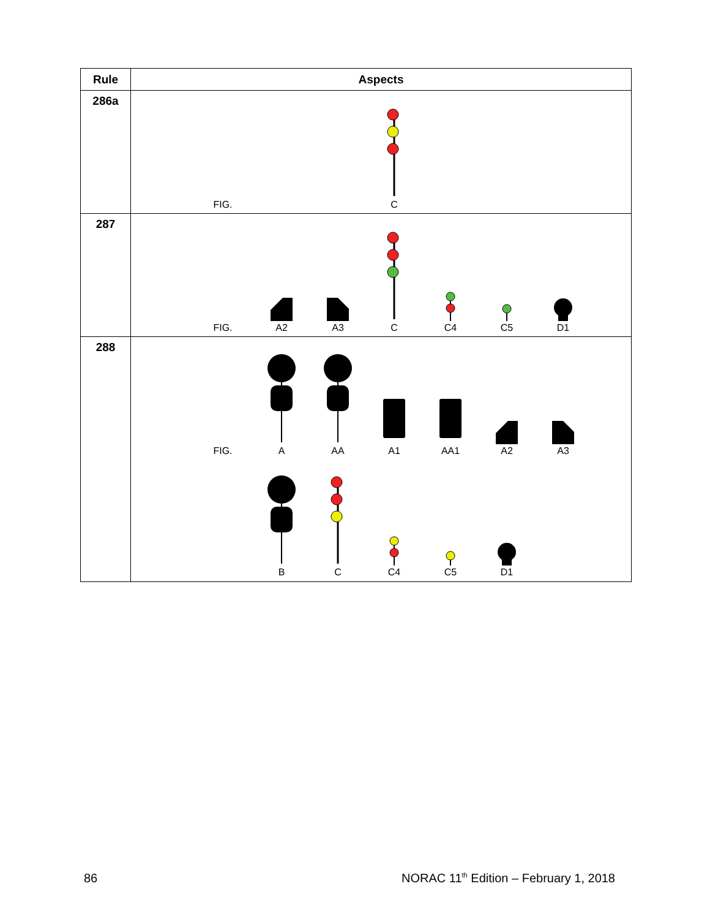| Rule | Aspects |
| --- | --- |
| 286a | FIG. C |
| 287 | FIG. A2 A3 C C4 C5 D1 |
| 288 | FIG. A AA A1 AA1 A2 A3 B C C4 C5 D1 |
86
NORAC 11<sup>th</sup> Edition – February 1, 2018